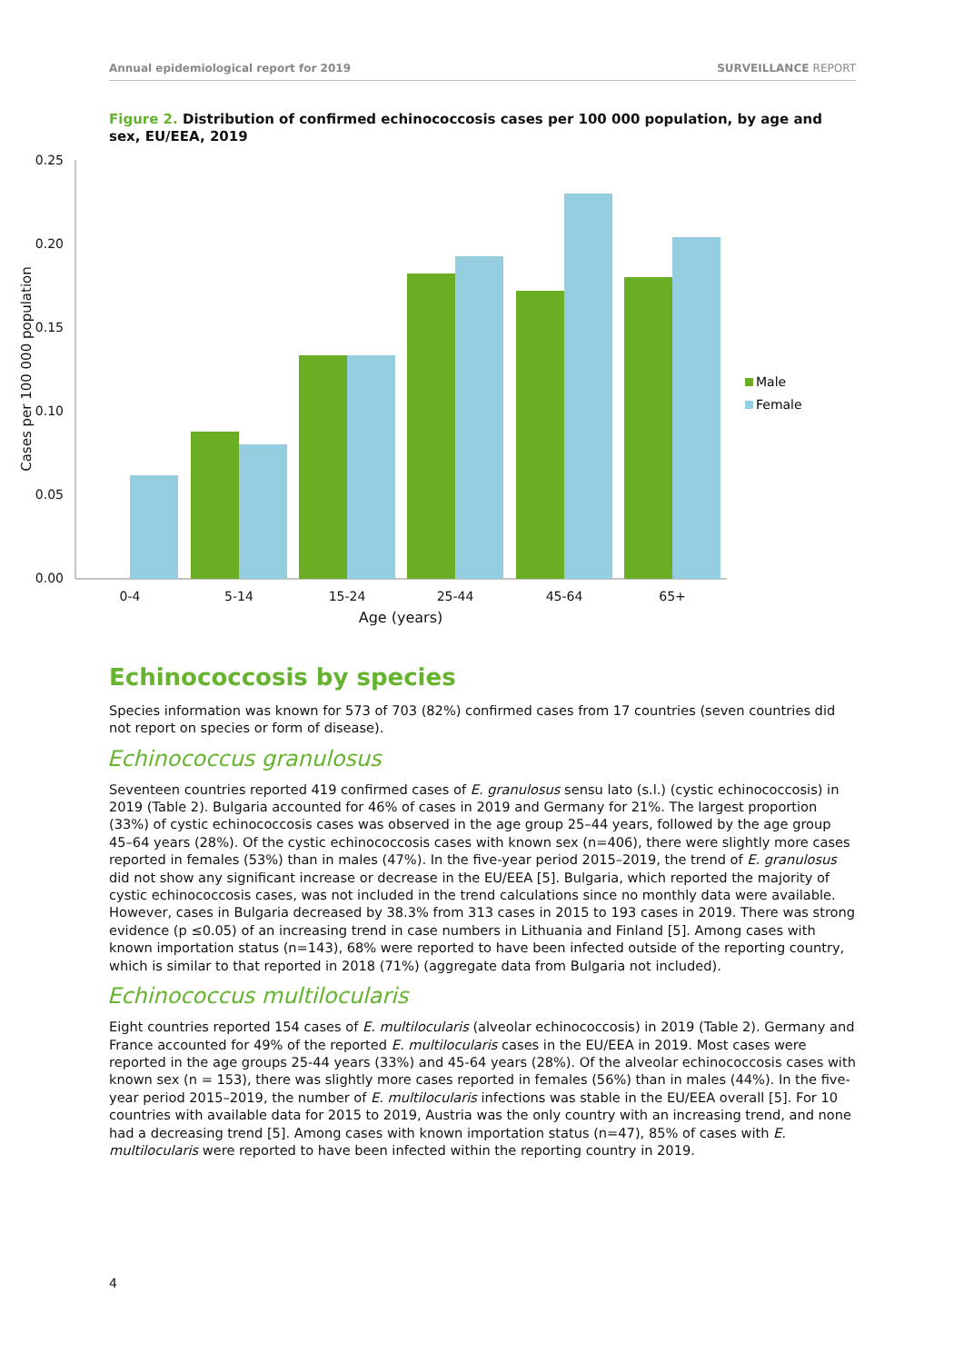Annual epidemiological report for 2019 SURVEILLANCE REPORT
Figure 2. Distribution of confirmed echinococcosis cases per 100 000 population, by age and sex, EU/EEA, 2019
0.25
0.20
0.15
0.10
0.05
0.00
Cases per 100 000 population
0-4
5-14
15-24
25-44
45-64
65+
Age (years)
Male
Female
Echinococcosis by species
Species information was known for 573 of 703 (82%) confirmed cases from 17 countries (seven countries did not report on species or form of disease).
Echinococcus granulosus
Seventeen countries reported 419 confirmed cases of E. granulosus sensu lato (s.l.) (cystic echinococcosis) in 2019 (Table 2). Bulgaria accounted for 46% of cases in 2019 and Germany for 21%. The largest proportion (33%) of cystic echinococcosis cases was observed in the age group 25–44 years, followed by the age group 45–64 years (28%). Of the cystic echinococcosis cases with known sex (n=406), there were slightly more cases reported in females (53%) than in males (47%). In the five-year period 2015–2019, the trend of E. granulosus did not show any significant increase or decrease in the EU/EEA [5]. Bulgaria, which reported the majority of cystic echinococcosis cases, was not included in the trend calculations since no monthly data were available. However, cases in Bulgaria decreased by 38.3% from 313 cases in 2015 to 193 cases in 2019. There was strong evidence (p ≤0.05) of an increasing trend in case numbers in Lithuania and Finland [5]. Among cases with known importation status (n=143), 68% were reported to have been infected outside of the reporting country, which is similar to that reported in 2018 (71%) (aggregate data from Bulgaria not included).
Echinococcus multilocularis
Eight countries reported 154 cases of E. multilocularis (alveolar echinococcosis) in 2019 (Table 2). Germany and France accounted for 49% of the reported E. multilocularis cases in the EU/EEA in 2019. Most cases were reported in the age groups 25-44 years (33%) and 45-64 years (28%). Of the alveolar echinococcosis cases with known sex (n = 153), there was slightly more cases reported in females (56%) than in males (44%). In the five-year period 2015–2019, the number of E. multilocularis infections was stable in the EU/EEA overall [5]. For 10 countries with available data for 2015 to 2019, Austria was the only country with an increasing trend, and none had a decreasing trend [5]. Among cases with known importation status (n=47), 85% of cases with E. multilocularis were reported to have been infected within the reporting country in 2019.
4